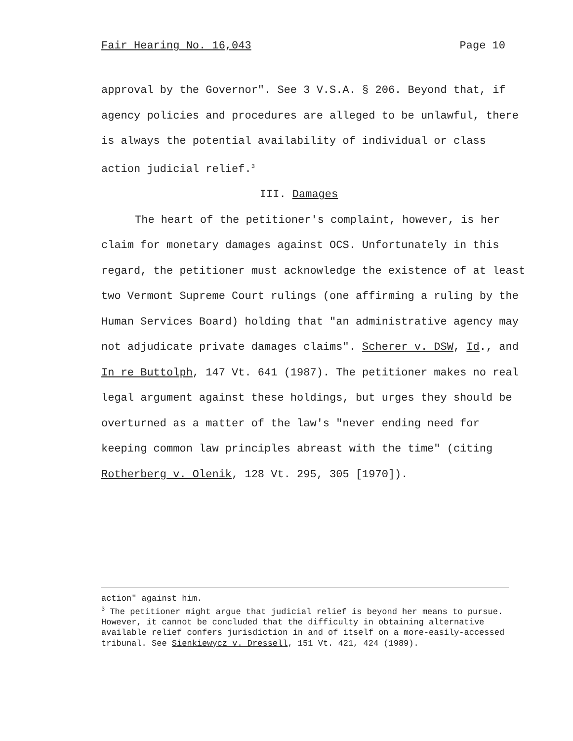Fair Hearing No. 16,043 Page 10
approval by the Governor". See 3 V.S.A. § 206. Beyond that, if agency policies and procedures are alleged to be unlawful, there is always the potential availability of individual or class action judicial relief.<sup>3</sup>
III. Damages
The heart of the petitioner's complaint, however, is her claim for monetary damages against OCS. Unfortunately in this regard, the petitioner must acknowledge the existence of at least two Vermont Supreme Court rulings (one affirming a ruling by the Human Services Board) holding that "an administrative agency may not adjudicate private damages claims". Scherer v. DSW, Id., and In re Buttolph, 147 Vt. 641 (1987). The petitioner makes no real legal argument against these holdings, but urges they should be overturned as a matter of the law's "never ending need for keeping common law principles abreast with the time" (citing Rotherberg v. Olenik, 128 Vt. 295, 305 [1970]).
action" against him.
<sup>3</sup> The petitioner might argue that judicial relief is beyond her means to pursue. However, it cannot be concluded that the difficulty in obtaining alternative available relief confers jurisdiction in and of itself on a more-easily-accessed tribunal. See Sienkiewycz v. Dressell, 151 Vt. 421, 424 (1989).